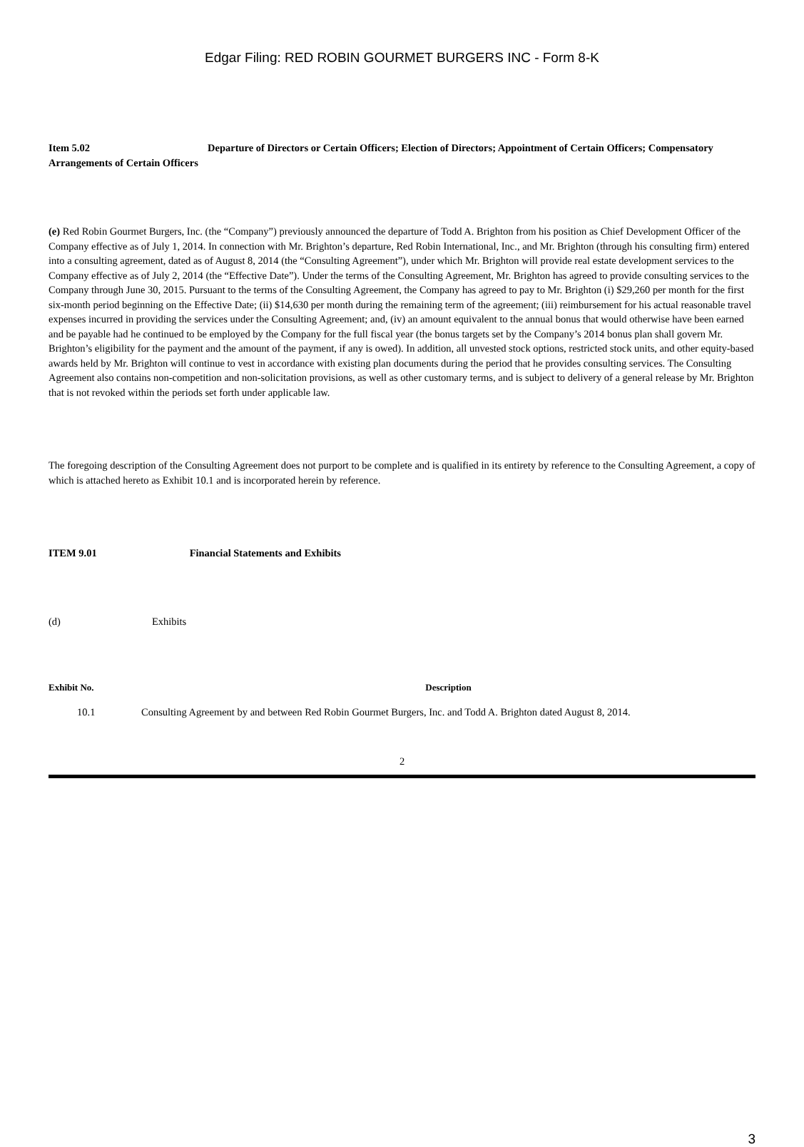Edgar Filing: RED ROBIN GOURMET BURGERS INC - Form 8-K
Item 5.02 Departure of Directors or Certain Officers; Election of Directors; Appointment of Certain Officers; Compensatory Arrangements of Certain Officers
(e) Red Robin Gourmet Burgers, Inc. (the “Company”) previously announced the departure of Todd A. Brighton from his position as Chief Development Officer of the Company effective as of July 1, 2014. In connection with Mr. Brighton’s departure, Red Robin International, Inc., and Mr. Brighton (through his consulting firm) entered into a consulting agreement, dated as of August 8, 2014 (the “Consulting Agreement”), under which Mr. Brighton will provide real estate development services to the Company effective as of July 2, 2014 (the “Effective Date”). Under the terms of the Consulting Agreement, Mr. Brighton has agreed to provide consulting services to the Company through June 30, 2015. Pursuant to the terms of the Consulting Agreement, the Company has agreed to pay to Mr. Brighton (i) $29,260 per month for the first six-month period beginning on the Effective Date; (ii) $14,630 per month during the remaining term of the agreement; (iii) reimbursement for his actual reasonable travel expenses incurred in providing the services under the Consulting Agreement; and, (iv) an amount equivalent to the annual bonus that would otherwise have been earned and be payable had he continued to be employed by the Company for the full fiscal year (the bonus targets set by the Company’s 2014 bonus plan shall govern Mr. Brighton’s eligibility for the payment and the amount of the payment, if any is owed). In addition, all unvested stock options, restricted stock units, and other equity-based awards held by Mr. Brighton will continue to vest in accordance with existing plan documents during the period that he provides consulting services. The Consulting Agreement also contains non-competition and non-solicitation provisions, as well as other customary terms, and is subject to delivery of a general release by Mr. Brighton that is not revoked within the periods set forth under applicable law.
The foregoing description of the Consulting Agreement does not purport to be complete and is qualified in its entirety by reference to the Consulting Agreement, a copy of which is attached hereto as Exhibit 10.1 and is incorporated herein by reference.
ITEM 9.01 Financial Statements and Exhibits
(d) Exhibits
| Exhibit No. | Description |
| --- | --- |
| 10.1 | Consulting Agreement by and between Red Robin Gourmet Burgers, Inc. and Todd A. Brighton dated August 8, 2014. |
2
3